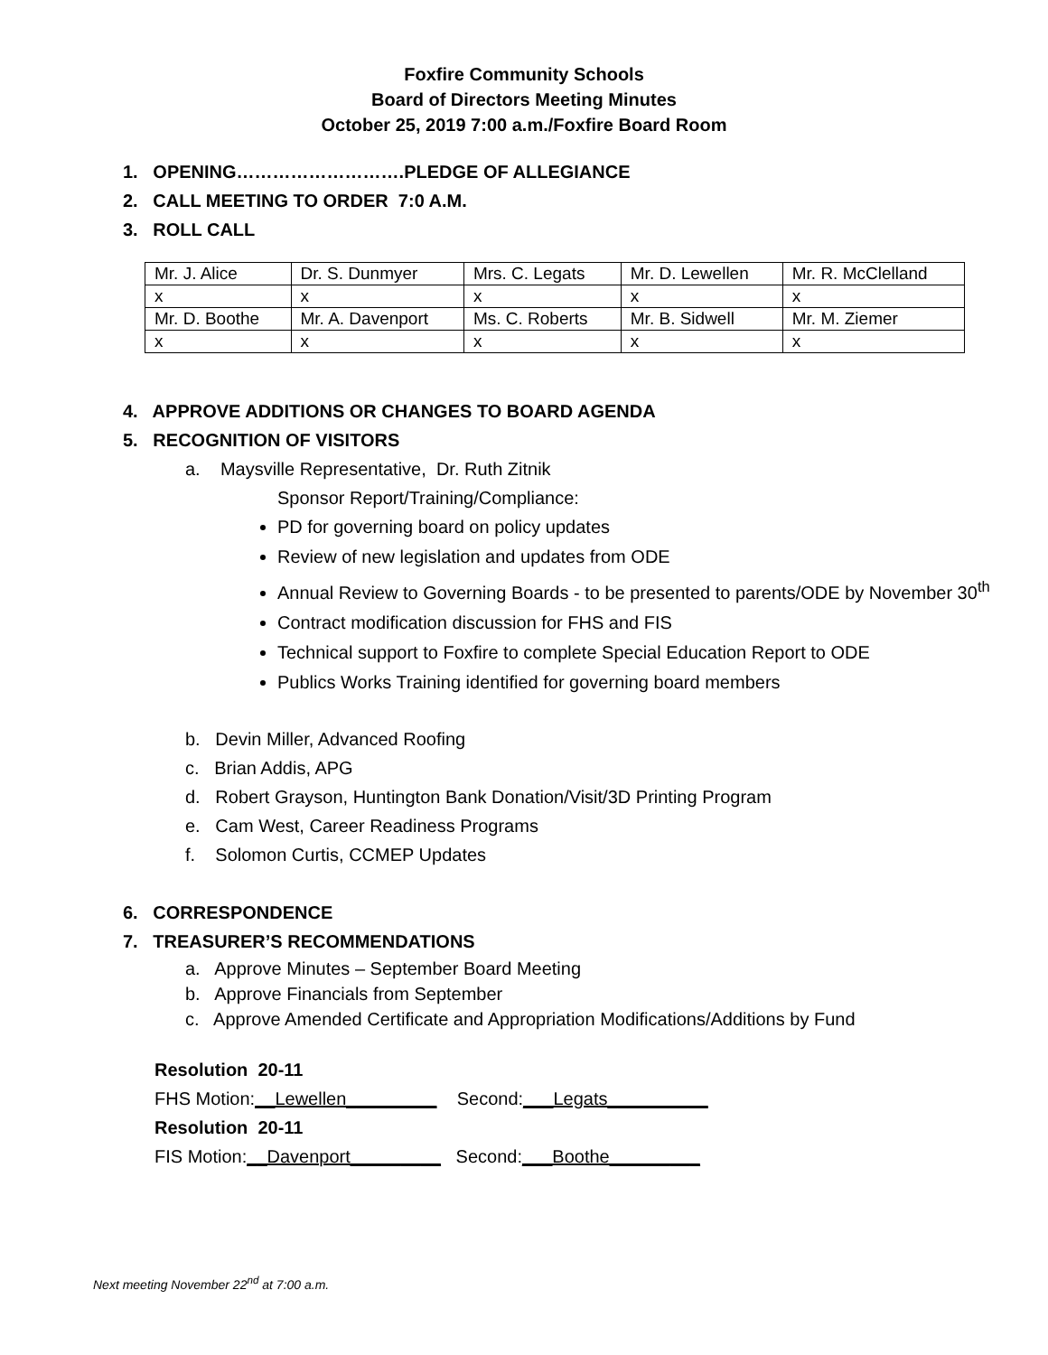Foxfire Community Schools
Board of Directors Meeting Minutes
October 25, 2019 7:00 a.m./Foxfire Board Room
1. OPENING……………………….PLEDGE OF ALLEGIANCE
2. CALL MEETING TO ORDER 7:0 A.M.
3. ROLL CALL
| Mr. J. Alice | Dr. S. Dunmyer | Mrs. C. Legats | Mr. D. Lewellen | Mr. R. McClelland |
| x | x | x | x | x |
| Mr. D. Boothe | Mr. A. Davenport | Ms. C. Roberts | Mr. B. Sidwell | Mr. M. Ziemer |
| x | x | x | x | x |
4. APPROVE ADDITIONS OR CHANGES TO BOARD AGENDA
5. RECOGNITION OF VISITORS
a. Maysville Representative, Dr. Ruth Zitnik
Sponsor Report/Training/Compliance:
PD for governing board on policy updates
Review of new legislation and updates from ODE
Annual Review to Governing Boards - to be presented to parents/ODE by November 30<sup>th</sup>
Contract modification discussion for FHS and FIS
Technical support to Foxfire to complete Special Education Report to ODE
Publics Works Training identified for governing board members
b. Devin Miller, Advanced Roofing
c. Brian Addis, APG
d. Robert Grayson, Huntington Bank Donation/Visit/3D Printing Program
e. Cam West, Career Readiness Programs
f. Solomon Curtis, CCMEP Updates
6. CORRESPONDENCE
7. TREASURER’S RECOMMENDATIONS
a. Approve Minutes – September Board Meeting
b. Approve Financials from September
c. Approve Amended Certificate and Appropriation Modifications/Additions by Fund
Resolution 20-11
FHS Motion:__Lewellen_________ Second:___Legats__________
Resolution 20-11
FIS Motion:__Davenport_________ Second:___Boothe_________
Next meeting November 22<sup>nd</sup> at 7:00 a.m.